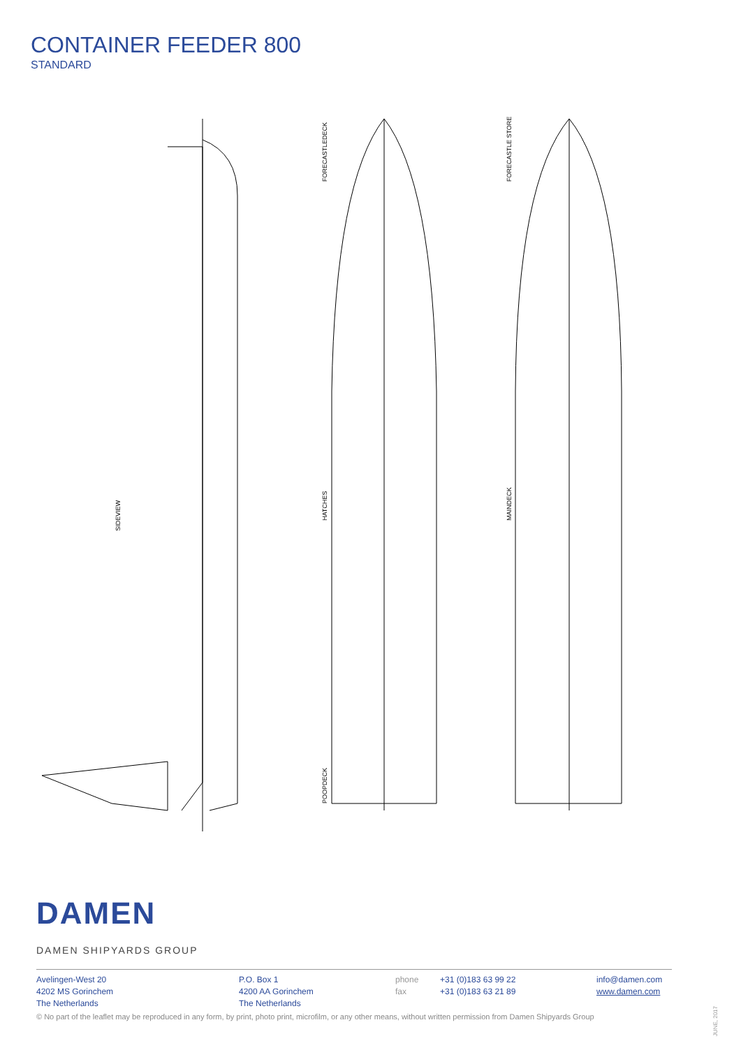CONTAINER FEEDER 800
STANDARD
SIDEVIEW
FORECASTLEDECK
HATCHES
POOPDECK
FORECASTLE STORE
MAINDECK
DAMEN
DAMEN SHIPYARDS GROUP
Avelingen-West 20
4202 MS Gorinchem
The Netherlands
P.O. Box 1
4200 AA Gorinchem
The Netherlands
phone
fax
+31 (0)183 63 99 22
+31 (0)183 63 21 89
info@damen.com
www.damen.com
© No part of the leaflet may be reproduced in any form, by print, photo print, microfilm, or any other means, without written permission from Damen Shipyards Group
JUNE, 2017